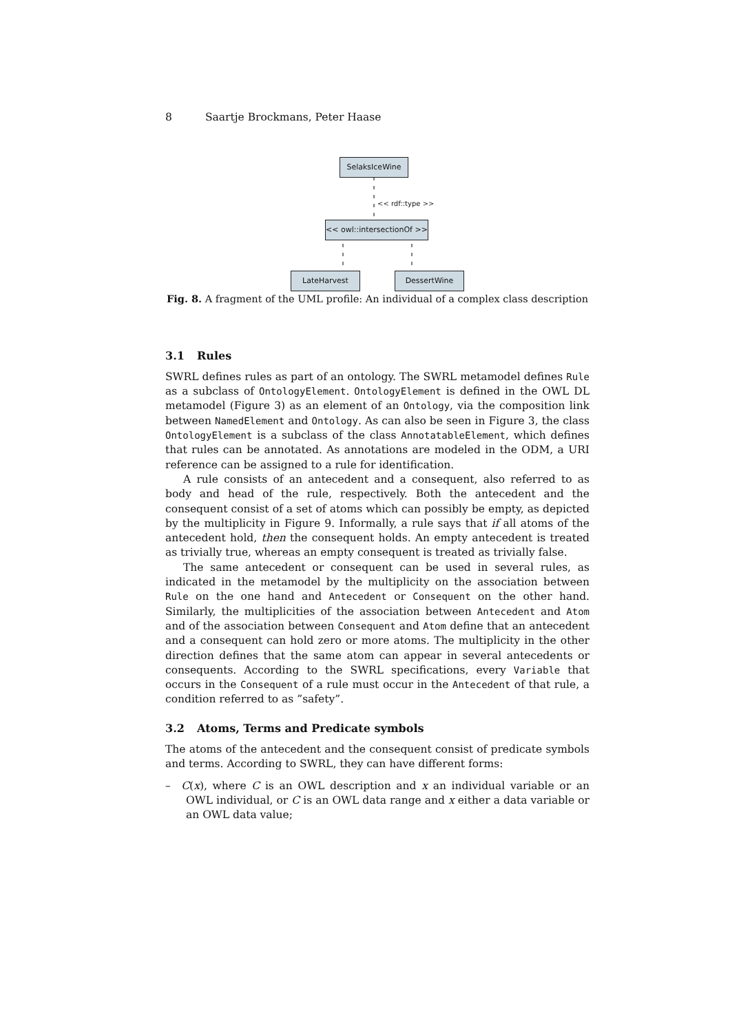8 Saartje Brockmans, Peter Haase
SelaksIceWine
<< rdf::type >>
<< owl::intersectionOf >>
LateHarvest DessertWine
Fig. 8. A fragment of the UML profile: An individual of a complex class description
3.1 Rules
SWRL defines rules as part of an ontology. The SWRL metamodel defines Rule as a subclass of OntologyElement. OntologyElement is defined in the OWL DL metamodel (Figure 3) as an element of an Ontology, via the composition link between NamedElement and Ontology. As can also be seen in Figure 3, the class OntologyElement is a subclass of the class AnnotatableElement, which defines that rules can be annotated. As annotations are modeled in the ODM, a URI reference can be assigned to a rule for identification.
A rule consists of an antecedent and a consequent, also referred to as body and head of the rule, respectively. Both the antecedent and the consequent consist of a set of atoms which can possibly be empty, as depicted by the multiplicity in Figure 9. Informally, a rule says that if all atoms of the antecedent hold, then the consequent holds. An empty antecedent is treated as trivially true, whereas an empty consequent is treated as trivially false.
The same antecedent or consequent can be used in several rules, as indicated in the metamodel by the multiplicity on the association between Rule on the one hand and Antecedent or Consequent on the other hand. Similarly, the multiplicities of the association between Antecedent and Atom and of the association between Consequent and Atom define that an antecedent and a consequent can hold zero or more atoms. The multiplicity in the other direction defines that the same atom can appear in several antecedents or consequents. According to the SWRL specifications, every Variable that occurs in the Consequent of a rule must occur in the Antecedent of that rule, a condition referred to as ”safety”.
3.2 Atoms, Terms and Predicate symbols
The atoms of the antecedent and the consequent consist of predicate symbols and terms. According to SWRL, they can have different forms:
– C(x), where C is an OWL description and x an individual variable or an OWL individual, or C is an OWL data range and x either a data variable or an OWL data value;